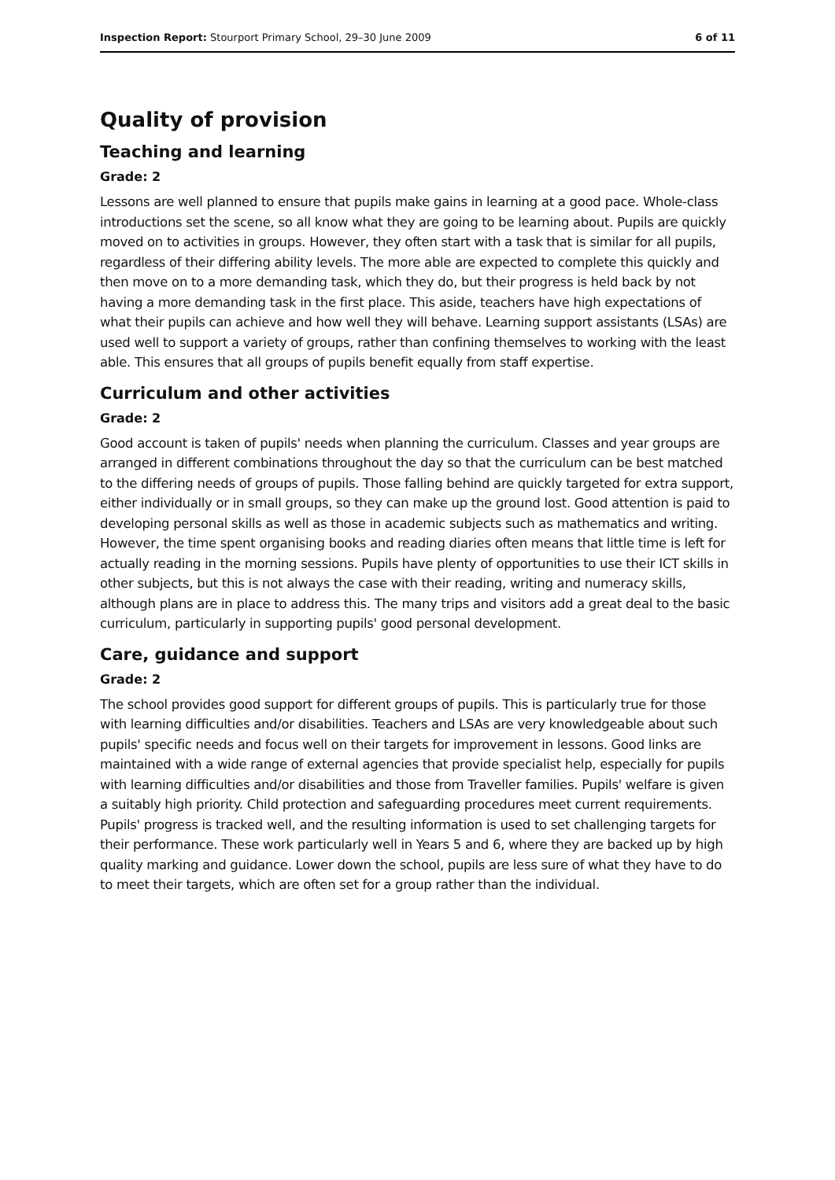Inspection Report: Stourport Primary School, 29–30 June 2009 6 of 11
Quality of provision
Teaching and learning
Grade: 2
Lessons are well planned to ensure that pupils make gains in learning at a good pace. Whole-class introductions set the scene, so all know what they are going to be learning about. Pupils are quickly moved on to activities in groups. However, they often start with a task that is similar for all pupils, regardless of their differing ability levels. The more able are expected to complete this quickly and then move on to a more demanding task, which they do, but their progress is held back by not having a more demanding task in the first place. This aside, teachers have high expectations of what their pupils can achieve and how well they will behave. Learning support assistants (LSAs) are used well to support a variety of groups, rather than confining themselves to working with the least able. This ensures that all groups of pupils benefit equally from staff expertise.
Curriculum and other activities
Grade: 2
Good account is taken of pupils' needs when planning the curriculum. Classes and year groups are arranged in different combinations throughout the day so that the curriculum can be best matched to the differing needs of groups of pupils. Those falling behind are quickly targeted for extra support, either individually or in small groups, so they can make up the ground lost. Good attention is paid to developing personal skills as well as those in academic subjects such as mathematics and writing. However, the time spent organising books and reading diaries often means that little time is left for actually reading in the morning sessions. Pupils have plenty of opportunities to use their ICT skills in other subjects, but this is not always the case with their reading, writing and numeracy skills, although plans are in place to address this. The many trips and visitors add a great deal to the basic curriculum, particularly in supporting pupils' good personal development.
Care, guidance and support
Grade: 2
The school provides good support for different groups of pupils. This is particularly true for those with learning difficulties and/or disabilities. Teachers and LSAs are very knowledgeable about such pupils' specific needs and focus well on their targets for improvement in lessons. Good links are maintained with a wide range of external agencies that provide specialist help, especially for pupils with learning difficulties and/or disabilities and those from Traveller families. Pupils' welfare is given a suitably high priority. Child protection and safeguarding procedures meet current requirements. Pupils' progress is tracked well, and the resulting information is used to set challenging targets for their performance. These work particularly well in Years 5 and 6, where they are backed up by high quality marking and guidance. Lower down the school, pupils are less sure of what they have to do to meet their targets, which are often set for a group rather than the individual.